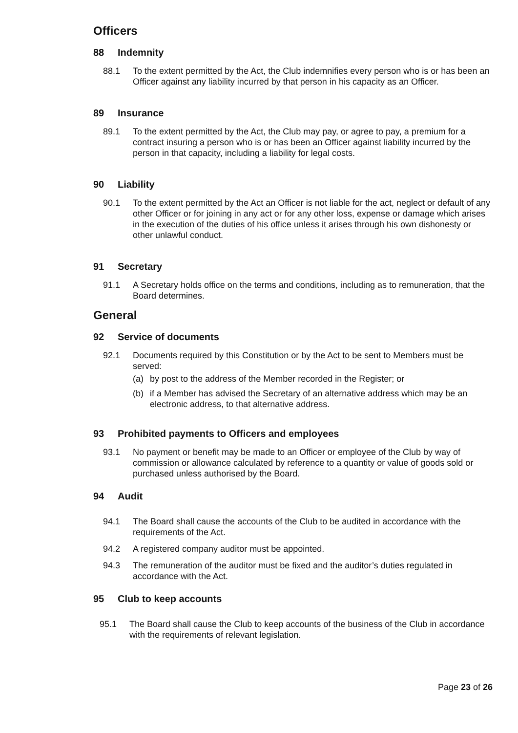Officers
88 Indemnity
88.1 To the extent permitted by the Act, the Club indemnifies every person who is or has been an Officer against any liability incurred by that person in his capacity as an Officer.
89 Insurance
89.1 To the extent permitted by the Act, the Club may pay, or agree to pay, a premium for a contract insuring a person who is or has been an Officer against liability incurred by the person in that capacity, including a liability for legal costs.
90 Liability
90.1 To the extent permitted by the Act an Officer is not liable for the act, neglect or default of any other Officer or for joining in any act or for any other loss, expense or damage which arises in the execution of the duties of his office unless it arises through his own dishonesty or other unlawful conduct.
91 Secretary
91.1 A Secretary holds office on the terms and conditions, including as to remuneration, that the Board determines.
General
92 Service of documents
92.1 Documents required by this Constitution or by the Act to be sent to Members must be served:
(a) by post to the address of the Member recorded in the Register; or
(b) if a Member has advised the Secretary of an alternative address which may be an electronic address, to that alternative address.
93 Prohibited payments to Officers and employees
93.1 No payment or benefit may be made to an Officer or employee of the Club by way of commission or allowance calculated by reference to a quantity or value of goods sold or purchased unless authorised by the Board.
94 Audit
94.1 The Board shall cause the accounts of the Club to be audited in accordance with the requirements of the Act.
94.2 A registered company auditor must be appointed.
94.3 The remuneration of the auditor must be fixed and the auditor’s duties regulated in accordance with the Act.
95 Club to keep accounts
95.1 The Board shall cause the Club to keep accounts of the business of the Club in accordance with the requirements of relevant legislation.
Page 23 of 26